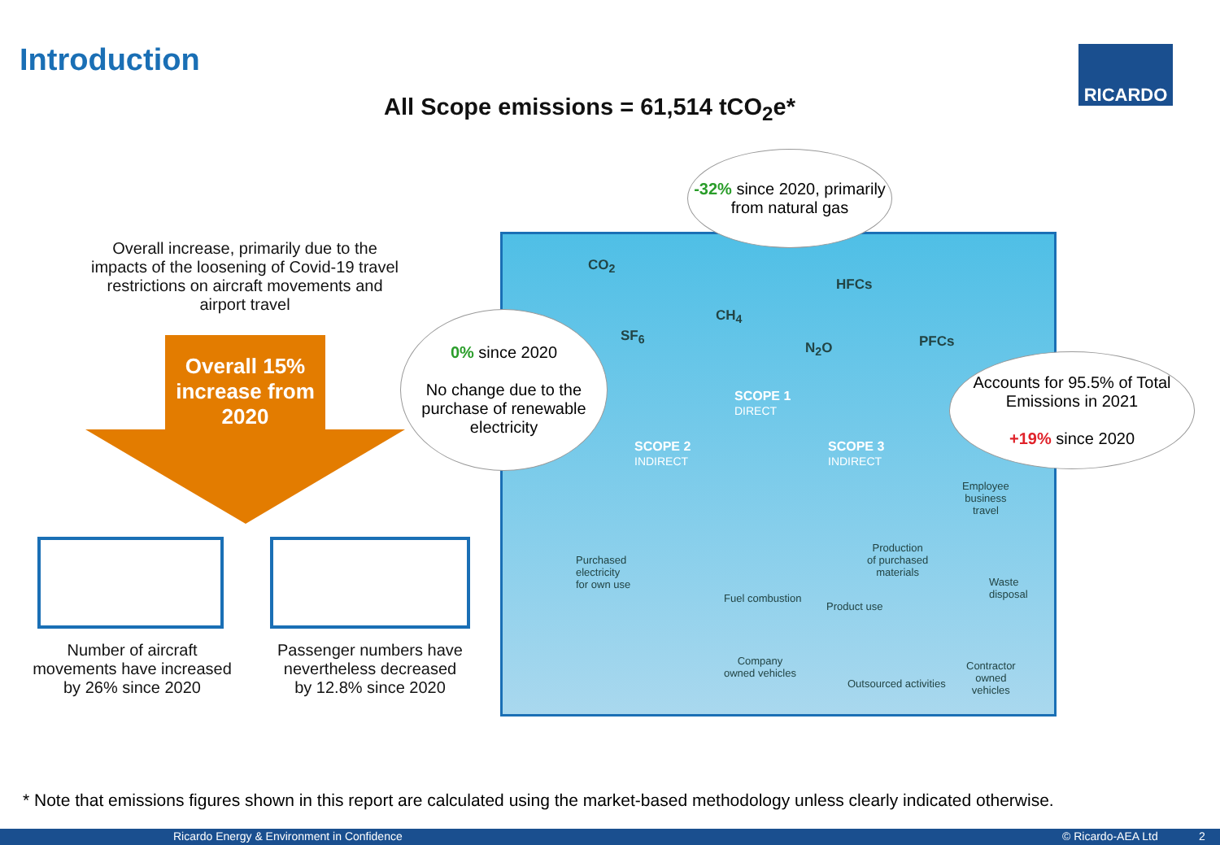Introduction RICARDO
All Scope emissions = 61,514 tCO<sub>2</sub>e*
Overall increase, primarily due to the impacts of the loosening of Covid-19 travel restrictions on aircraft movements and airport travel
Overall 15% increase from 2020
Number of aircraft movements have increased by 26% since 2020
Passenger numbers have nevertheless decreased by 12.8% since 2020
SCOPE 2
INDIRECT
SCOPE 1
DIRECT
SCOPE 3
INDIRECT
CO<sub>2</sub>
SF<sub>6</sub>
CH<sub>4</sub>
N<sub>2</sub>O
HFCs
PFCs
Purchased
electricity
for own use
Fuel combustion
Company
owned vehicles
Production
of purchased
materials
Product use
Outsourced activities
Employee
business
travel
Waste
disposal
Contractor
owned
vehicles
-32% since 2020, primarily from natural gas
0% since 2020
No change due to the purchase of renewable electricity
Accounts for 95.5% of Total Emissions in 2021
+19% since 2020
* Note that emissions figures shown in this report are calculated using the market-based methodology unless clearly indicated otherwise.
Ricardo Energy & Environment in Confidence © Ricardo-AEA Ltd 2